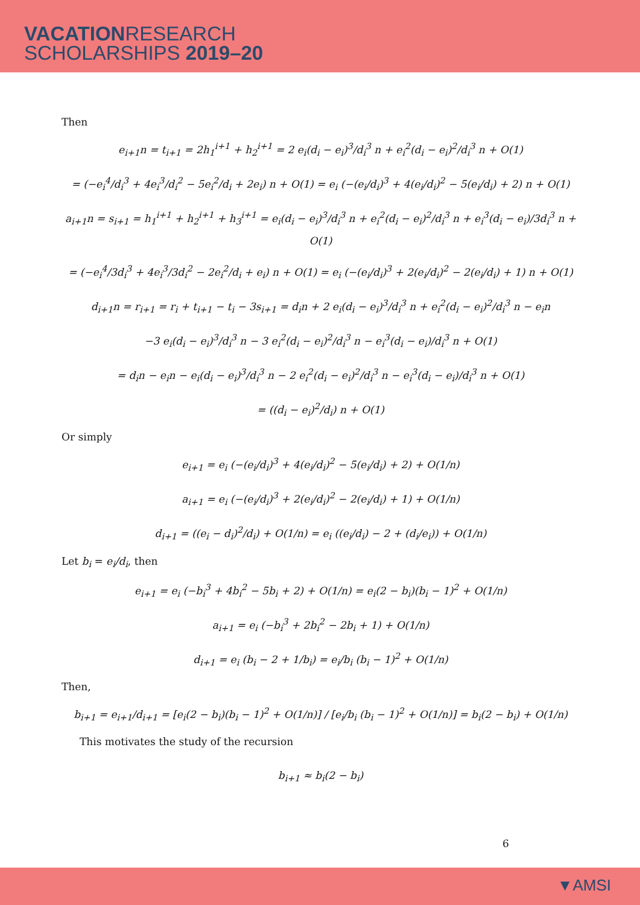VACATIONRESEARCH
SCHOLARSHIPS 2019–20
Then
e<sub>i+1</sub>n = t<sub>i+1</sub> = 2h<sub>1</sub><sup>i+1</sup> + h<sub>2</sub><sup>i+1</sup> = 2 e<sub>i</sub>(d<sub>i</sub> − e<sub>i</sub>)<sup>3</sup>/d<sub>i</sub><sup>3</sup> n + e<sub>i</sub><sup>2</sup>(d<sub>i</sub> − e<sub>i</sub>)<sup>2</sup>/d<sub>i</sub><sup>3</sup> n + O(1)
= (−e<sub>i</sub><sup>4</sup>/d<sub>i</sub><sup>3</sup> + 4e<sub>i</sub><sup>3</sup>/d<sub>i</sub><sup>2</sup> − 5e<sub>i</sub><sup>2</sup>/d<sub>i</sub> + 2e<sub>i</sub>) n + O(1) = e<sub>i</sub> (−(e<sub>i</sub>/d<sub>i</sub>)<sup>3</sup> + 4(e<sub>i</sub>/d<sub>i</sub>)<sup>2</sup> − 5(e<sub>i</sub>/d<sub>i</sub>) + 2) n + O(1)
a<sub>i+1</sub>n = s<sub>i+1</sub> = h<sub>1</sub><sup>i+1</sup> + h<sub>2</sub><sup>i+1</sup> + h<sub>3</sub><sup>i+1</sup> = e<sub>i</sub>(d<sub>i</sub> − e<sub>i</sub>)<sup>3</sup>/d<sub>i</sub><sup>3</sup> n + e<sub>i</sub><sup>2</sup>(d<sub>i</sub> − e<sub>i</sub>)<sup>2</sup>/d<sub>i</sub><sup>3</sup> n + e<sub>i</sub><sup>3</sup>(d<sub>i</sub> − e<sub>i</sub>)/3d<sub>i</sub><sup>3</sup> n + O(1)
= (−e<sub>i</sub><sup>4</sup>/3d<sub>i</sub><sup>3</sup> + 4e<sub>i</sub><sup>3</sup>/3d<sub>i</sub><sup>2</sup> − 2e<sub>i</sub><sup>2</sup>/d<sub>i</sub> + e<sub>i</sub>) n + O(1) = e<sub>i</sub> (−(e<sub>i</sub>/d<sub>i</sub>)<sup>3</sup> + 2(e<sub>i</sub>/d<sub>i</sub>)<sup>2</sup> − 2(e<sub>i</sub>/d<sub>i</sub>) + 1) n + O(1)
d<sub>i+1</sub>n = r<sub>i+1</sub> = r<sub>i</sub> + t<sub>i+1</sub> − t<sub>i</sub> − 3s<sub>i+1</sub> = d<sub>i</sub>n + 2 e<sub>i</sub>(d<sub>i</sub> − e<sub>i</sub>)<sup>3</sup>/d<sub>i</sub><sup>3</sup> n + e<sub>i</sub><sup>2</sup>(d<sub>i</sub> − e<sub>i</sub>)<sup>2</sup>/d<sub>i</sub><sup>3</sup> n − e<sub>i</sub>n
−3 e<sub>i</sub>(d<sub>i</sub> − e<sub>i</sub>)<sup>3</sup>/d<sub>i</sub><sup>3</sup> n − 3 e<sub>i</sub><sup>2</sup>(d<sub>i</sub> − e<sub>i</sub>)<sup>2</sup>/d<sub>i</sub><sup>3</sup> n − e<sub>i</sub><sup>3</sup>(d<sub>i</sub> − e<sub>i</sub>)/d<sub>i</sub><sup>3</sup> n + O(1)
= d<sub>i</sub>n − e<sub>i</sub>n − e<sub>i</sub>(d<sub>i</sub> − e<sub>i</sub>)<sup>3</sup>/d<sub>i</sub><sup>3</sup> n − 2 e<sub>i</sub><sup>2</sup>(d<sub>i</sub> − e<sub>i</sub>)<sup>2</sup>/d<sub>i</sub><sup>3</sup> n − e<sub>i</sub><sup>3</sup>(d<sub>i</sub> − e<sub>i</sub>)/d<sub>i</sub><sup>3</sup> n + O(1)
= ((d<sub>i</sub> − e<sub>i</sub>)<sup>2</sup>/d<sub>i</sub>) n + O(1)
Or simply
e<sub>i+1</sub> = e<sub>i</sub> (−(e<sub>i</sub>/d<sub>i</sub>)<sup>3</sup> + 4(e<sub>i</sub>/d<sub>i</sub>)<sup>2</sup> − 5(e<sub>i</sub>/d<sub>i</sub>) + 2) + O(1/n)
a<sub>i+1</sub> = e<sub>i</sub> (−(e<sub>i</sub>/d<sub>i</sub>)<sup>3</sup> + 2(e<sub>i</sub>/d<sub>i</sub>)<sup>2</sup> − 2(e<sub>i</sub>/d<sub>i</sub>) + 1) + O(1/n)
d<sub>i+1</sub> = ((e<sub>i</sub> − d<sub>i</sub>)<sup>2</sup>/d<sub>i</sub>) + O(1/n) = e<sub>i</sub> ((e<sub>i</sub>/d<sub>i</sub>) − 2 + (d<sub>i</sub>/e<sub>i</sub>)) + O(1/n)
Let b<sub>i</sub> = e<sub>i</sub>/d<sub>i</sub>, then
e<sub>i+1</sub> = e<sub>i</sub> (−b<sub>i</sub><sup>3</sup> + 4b<sub>i</sub><sup>2</sup> − 5b<sub>i</sub> + 2) + O(1/n) = e<sub>i</sub>(2 − b<sub>i</sub>)(b<sub>i</sub> − 1)<sup>2</sup> + O(1/n)
a<sub>i+1</sub> = e<sub>i</sub> (−b<sub>i</sub><sup>3</sup> + 2b<sub>i</sub><sup>2</sup> − 2b<sub>i</sub> + 1) + O(1/n)
d<sub>i+1</sub> = e<sub>i</sub> (b<sub>i</sub> − 2 + 1/b<sub>i</sub>) = e<sub>i</sub>/b<sub>i</sub> (b<sub>i</sub> − 1)<sup>2</sup> + O(1/n)
Then,
b<sub>i+1</sub> = e<sub>i+1</sub>/d<sub>i+1</sub> = [e<sub>i</sub>(2 − b<sub>i</sub>)(b<sub>i</sub> − 1)<sup>2</sup> + O(1/n)] / [e<sub>i</sub>/b<sub>i</sub> (b<sub>i</sub> − 1)<sup>2</sup> + O(1/n)] = b<sub>i</sub>(2 − b<sub>i</sub>) + O(1/n)
This motivates the study of the recursion
b<sub>i+1</sub> ≈ b<sub>i</sub>(2 − b<sub>i</sub>)
6
▼AMSI